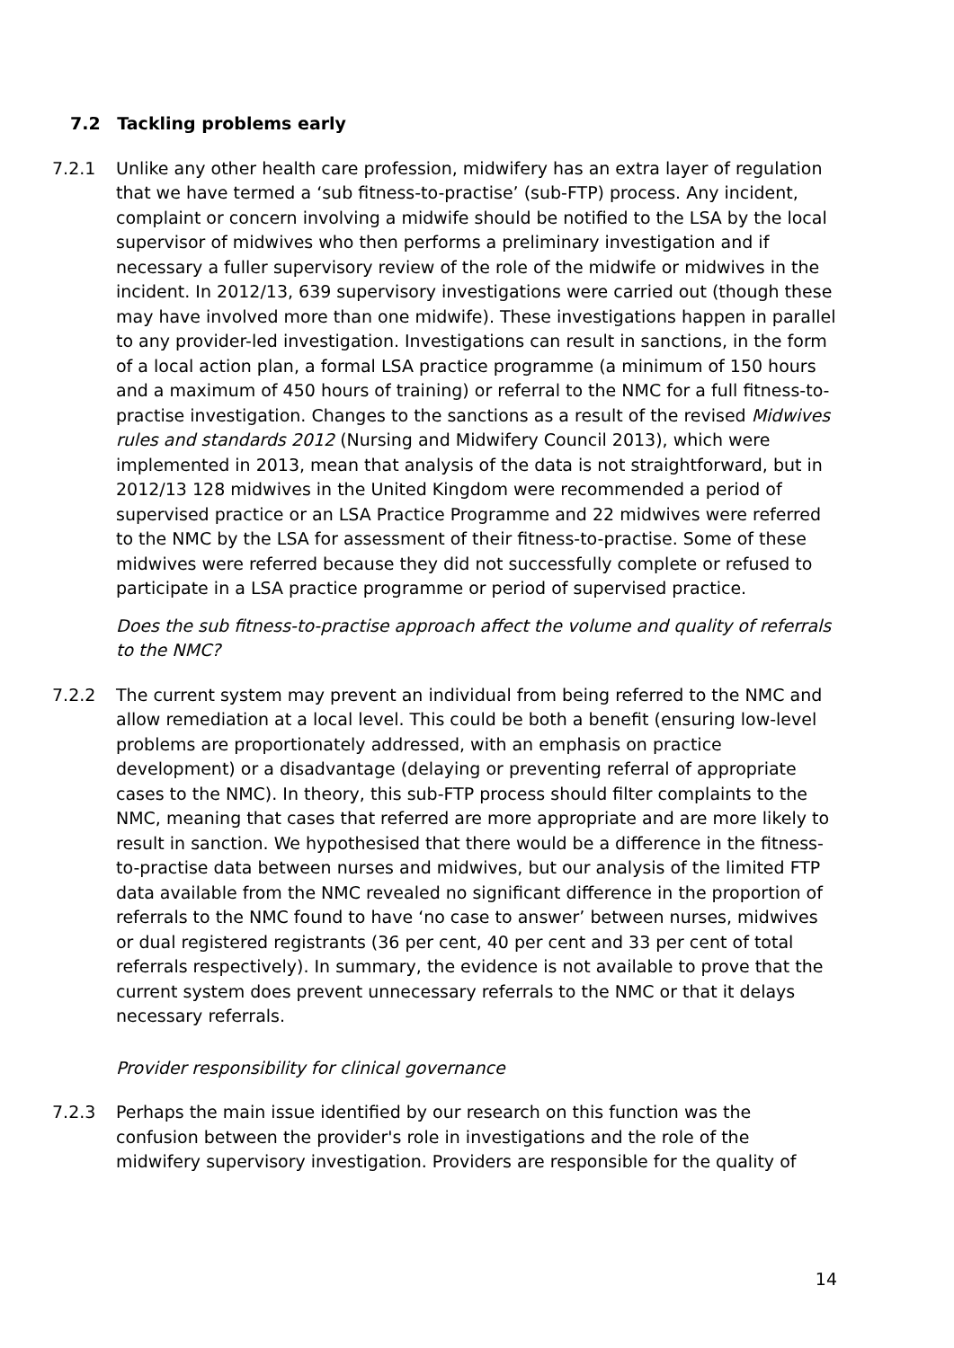7.2 Tackling problems early
7.2.1 Unlike any other health care profession, midwifery has an extra layer of regulation that we have termed a ‘sub fitness-to-practise’ (sub-FTP) process. Any incident, complaint or concern involving a midwife should be notified to the LSA by the local supervisor of midwives who then performs a preliminary investigation and if necessary a fuller supervisory review of the role of the midwife or midwives in the incident. In 2012/13, 639 supervisory investigations were carried out (though these may have involved more than one midwife). These investigations happen in parallel to any provider-led investigation. Investigations can result in sanctions, in the form of a local action plan, a formal LSA practice programme (a minimum of 150 hours and a maximum of 450 hours of training) or referral to the NMC for a full fitness-to-practise investigation. Changes to the sanctions as a result of the revised Midwives rules and standards 2012 (Nursing and Midwifery Council 2013), which were implemented in 2013, mean that analysis of the data is not straightforward, but in 2012/13 128 midwives in the United Kingdom were recommended a period of supervised practice or an LSA Practice Programme and 22 midwives were referred to the NMC by the LSA for assessment of their fitness-to-practise. Some of these midwives were referred because they did not successfully complete or refused to participate in a LSA practice programme or period of supervised practice.
Does the sub fitness-to-practise approach affect the volume and quality of referrals to the NMC?
7.2.2 The current system may prevent an individual from being referred to the NMC and allow remediation at a local level. This could be both a benefit (ensuring low-level problems are proportionately addressed, with an emphasis on practice development) or a disadvantage (delaying or preventing referral of appropriate cases to the NMC). In theory, this sub-FTP process should filter complaints to the NMC, meaning that cases that referred are more appropriate and are more likely to result in sanction. We hypothesised that there would be a difference in the fitness-to-practise data between nurses and midwives, but our analysis of the limited FTP data available from the NMC revealed no significant difference in the proportion of referrals to the NMC found to have ‘no case to answer’ between nurses, midwives or dual registered registrants (36 per cent, 40 per cent and 33 per cent of total referrals respectively). In summary, the evidence is not available to prove that the current system does prevent unnecessary referrals to the NMC or that it delays necessary referrals.
Provider responsibility for clinical governance
7.2.3 Perhaps the main issue identified by our research on this function was the confusion between the provider's role in investigations and the role of the midwifery supervisory investigation. Providers are responsible for the quality of
14